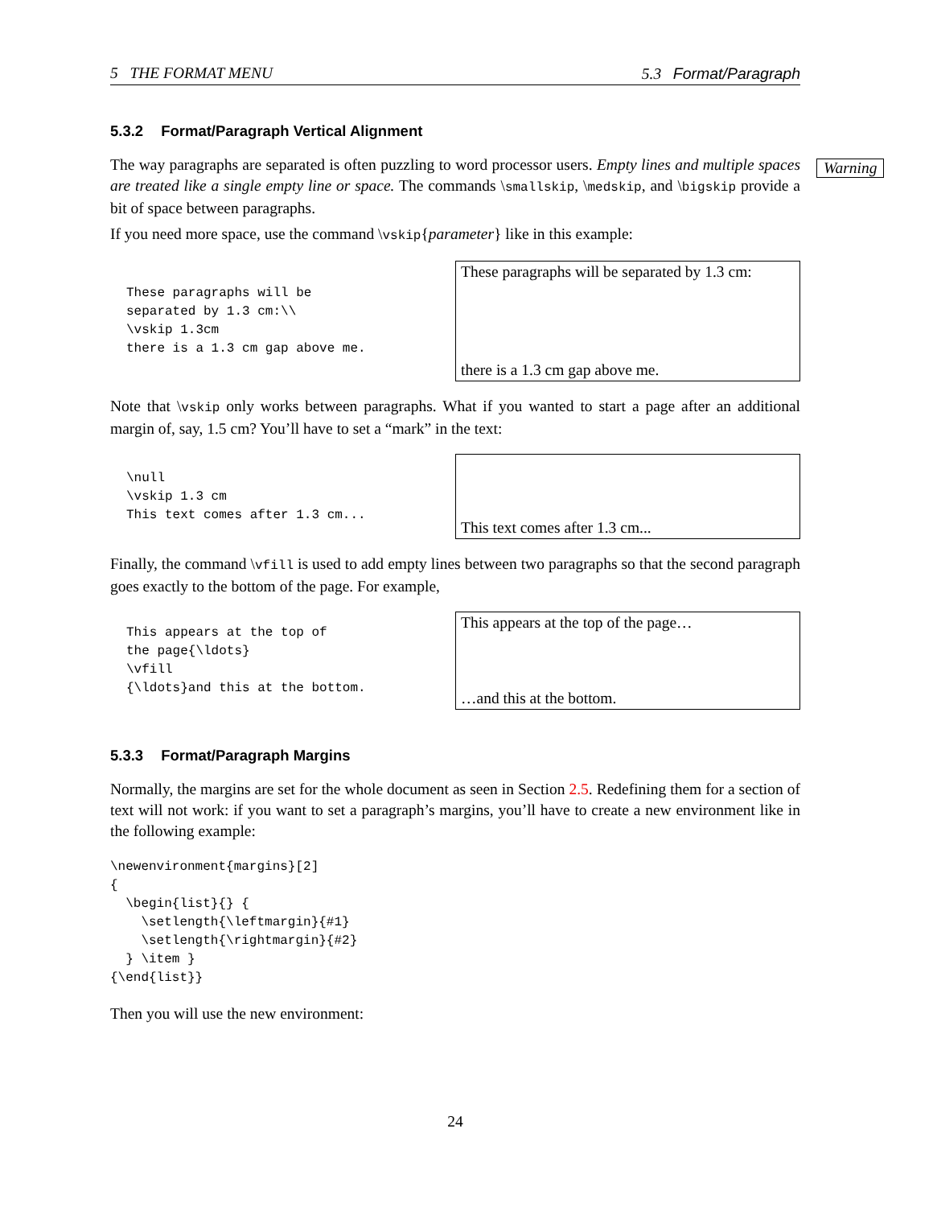5 THE FORMAT MENU 5.3 Format/Paragraph
5.3.2 Format/Paragraph Vertical Alignment
Warning
The way paragraphs are separated is often puzzling to word processor users. Empty lines and multiple spaces are treated like a single empty line or space. The commands \smallskip, \medskip, and \bigskip provide a bit of space between paragraphs.
If you need more space, use the command \vskip{parameter} like in this example:
These paragraphs will be
separated by 1.3 cm:\\
\vskip 1.3cm
there is a 1.3 cm gap above me.
These paragraphs will be separated by 1.3 cm:
there is a 1.3 cm gap above me.
Note that \vskip only works between paragraphs. What if you wanted to start a page after an additional margin of, say, 1.5 cm? You’ll have to set a “mark” in the text:
\null
\vskip 1.3 cm
This text comes after 1.3 cm...
This text comes after 1.3 cm...
Finally, the command \vfill is used to add empty lines between two paragraphs so that the second paragraph goes exactly to the bottom of the page. For example,
This appears at the top of
the page{\ldots}
\vfill
{\ldots}and this at the bottom.
This appears at the top of the page…
…and this at the bottom.
5.3.3 Format/Paragraph Margins
Normally, the margins are set for the whole document as seen in Section 2.5. Redefining them for a section of text will not work: if you want to set a paragraph’s margins, you’ll have to create a new environment like in the following example:
\newenvironment{margins}[2]
{
  \begin{list}{} {
    \setlength{\leftmargin}{#1}
    \setlength{\rightmargin}{#2}
  } \item }
{\end{list}}
Then you will use the new environment:
24